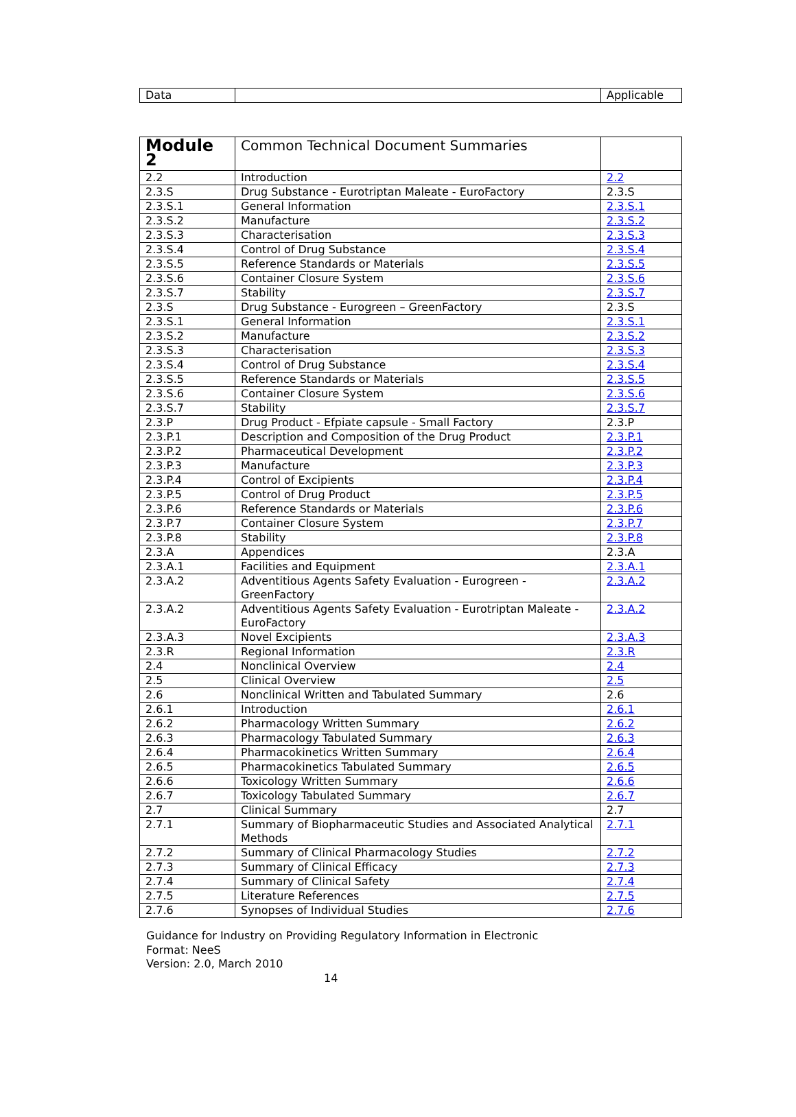| Data | | Applicable |
| Module 2 | Common Technical Document Summaries | |
| 2.2 | Introduction | 2.2 |
| 2.3.S | Drug Substance - Eurotriptan Maleate - EuroFactory | 2.3.S |
| 2.3.S.1 | General Information | 2.3.S.1 |
| 2.3.S.2 | Manufacture | 2.3.S.2 |
| 2.3.S.3 | Characterisation | 2.3.S.3 |
| 2.3.S.4 | Control of Drug Substance | 2.3.S.4 |
| 2.3.S.5 | Reference Standards or Materials | 2.3.S.5 |
| 2.3.S.6 | Container Closure System | 2.3.S.6 |
| 2.3.S.7 | Stability | 2.3.S.7 |
| 2.3.S | Drug Substance - Eurogreen – GreenFactory | 2.3.S |
| 2.3.S.1 | General Information | 2.3.S.1 |
| 2.3.S.2 | Manufacture | 2.3.S.2 |
| 2.3.S.3 | Characterisation | 2.3.S.3 |
| 2.3.S.4 | Control of Drug Substance | 2.3.S.4 |
| 2.3.S.5 | Reference Standards or Materials | 2.3.S.5 |
| 2.3.S.6 | Container Closure System | 2.3.S.6 |
| 2.3.S.7 | Stability | 2.3.S.7 |
| 2.3.P | Drug Product - Efpiate capsule - Small Factory | 2.3.P |
| 2.3.P.1 | Description and Composition of the Drug Product | 2.3.P.1 |
| 2.3.P.2 | Pharmaceutical Development | 2.3.P.2 |
| 2.3.P.3 | Manufacture | 2.3.P.3 |
| 2.3.P.4 | Control of Excipients | 2.3.P.4 |
| 2.3.P.5 | Control of Drug Product | 2.3.P.5 |
| 2.3.P.6 | Reference Standards or Materials | 2.3.P.6 |
| 2.3.P.7 | Container Closure System | 2.3.P.7 |
| 2.3.P.8 | Stability | 2.3.P.8 |
| 2.3.A | Appendices | 2.3.A |
| 2.3.A.1 | Facilities and Equipment | 2.3.A.1 |
| 2.3.A.2 | Adventitious Agents Safety Evaluation - Eurogreen - GreenFactory | 2.3.A.2 |
| 2.3.A.2 | Adventitious Agents Safety Evaluation - Eurotriptan Maleate - EuroFactory | 2.3.A.2 |
| 2.3.A.3 | Novel Excipients | 2.3.A.3 |
| 2.3.R | Regional Information | 2.3.R |
| 2.4 | Nonclinical Overview | 2.4 |
| 2.5 | Clinical Overview | 2.5 |
| 2.6 | Nonclinical Written and Tabulated Summary | 2.6 |
| 2.6.1 | Introduction | 2.6.1 |
| 2.6.2 | Pharmacology Written Summary | 2.6.2 |
| 2.6.3 | Pharmacology Tabulated Summary | 2.6.3 |
| 2.6.4 | Pharmacokinetics Written Summary | 2.6.4 |
| 2.6.5 | Pharmacokinetics Tabulated Summary | 2.6.5 |
| 2.6.6 | Toxicology Written Summary | 2.6.6 |
| 2.6.7 | Toxicology Tabulated Summary | 2.6.7 |
| 2.7 | Clinical Summary | 2.7 |
| 2.7.1 | Summary of Biopharmaceutic Studies and Associated Analytical Methods | 2.7.1 |
| 2.7.2 | Summary of Clinical Pharmacology Studies | 2.7.2 |
| 2.7.3 | Summary of Clinical Efficacy | 2.7.3 |
| 2.7.4 | Summary of Clinical Safety | 2.7.4 |
| 2.7.5 | Literature References | 2.7.5 |
| 2.7.6 | Synopses of Individual Studies | 2.7.6 |
Guidance for Industry on Providing Regulatory Information in Electronic
Format: NeeS
Version: 2.0, March 2010
14